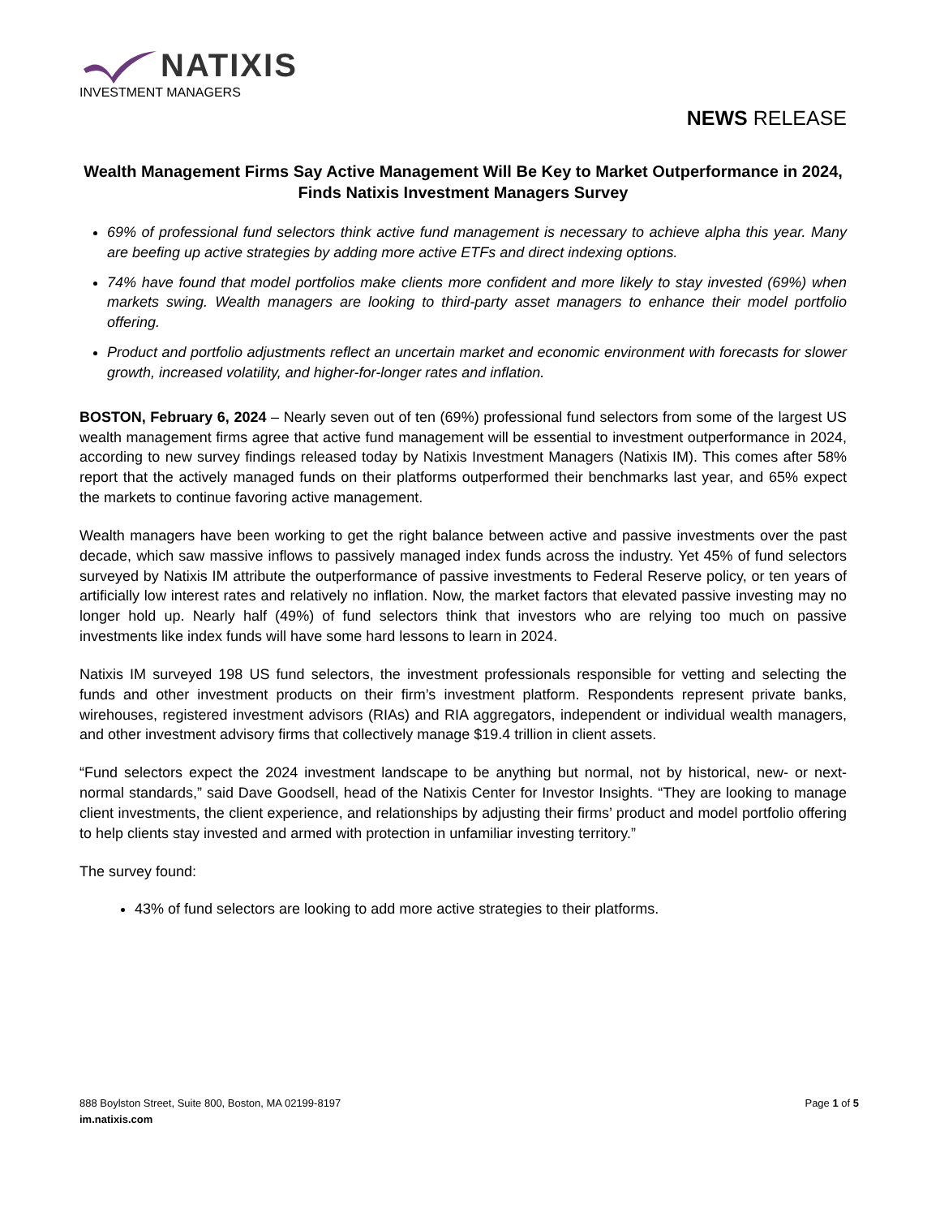NATIXIS
INVESTMENT MANAGERS
NEWS RELEASE
Wealth Management Firms Say Active Management Will Be Key to Market Outperformance in 2024, Finds Natixis Investment Managers Survey
69% of professional fund selectors think active fund management is necessary to achieve alpha this year. Many are beefing up active strategies by adding more active ETFs and direct indexing options.
74% have found that model portfolios make clients more confident and more likely to stay invested (69%) when markets swing. Wealth managers are looking to third-party asset managers to enhance their model portfolio offering.
Product and portfolio adjustments reflect an uncertain market and economic environment with forecasts for slower growth, increased volatility, and higher-for-longer rates and inflation.
BOSTON, February 6, 2024 – Nearly seven out of ten (69%) professional fund selectors from some of the largest US wealth management firms agree that active fund management will be essential to investment outperformance in 2024, according to new survey findings released today by Natixis Investment Managers (Natixis IM). This comes after 58% report that the actively managed funds on their platforms outperformed their benchmarks last year, and 65% expect the markets to continue favoring active management.
Wealth managers have been working to get the right balance between active and passive investments over the past decade, which saw massive inflows to passively managed index funds across the industry. Yet 45% of fund selectors surveyed by Natixis IM attribute the outperformance of passive investments to Federal Reserve policy, or ten years of artificially low interest rates and relatively no inflation. Now, the market factors that elevated passive investing may no longer hold up. Nearly half (49%) of fund selectors think that investors who are relying too much on passive investments like index funds will have some hard lessons to learn in 2024.
Natixis IM surveyed 198 US fund selectors, the investment professionals responsible for vetting and selecting the funds and other investment products on their firm’s investment platform. Respondents represent private banks, wirehouses, registered investment advisors (RIAs) and RIA aggregators, independent or individual wealth managers, and other investment advisory firms that collectively manage $19.4 trillion in client assets.
“Fund selectors expect the 2024 investment landscape to be anything but normal, not by historical, new- or next-normal standards,” said Dave Goodsell, head of the Natixis Center for Investor Insights. “They are looking to manage client investments, the client experience, and relationships by adjusting their firms’ product and model portfolio offering to help clients stay invested and armed with protection in unfamiliar investing territory.”
The survey found:
43% of fund selectors are looking to add more active strategies to their platforms.
888 Boylston Street, Suite 800, Boston, MA 02199-8197
im.natixis.com
Page 1 of 5